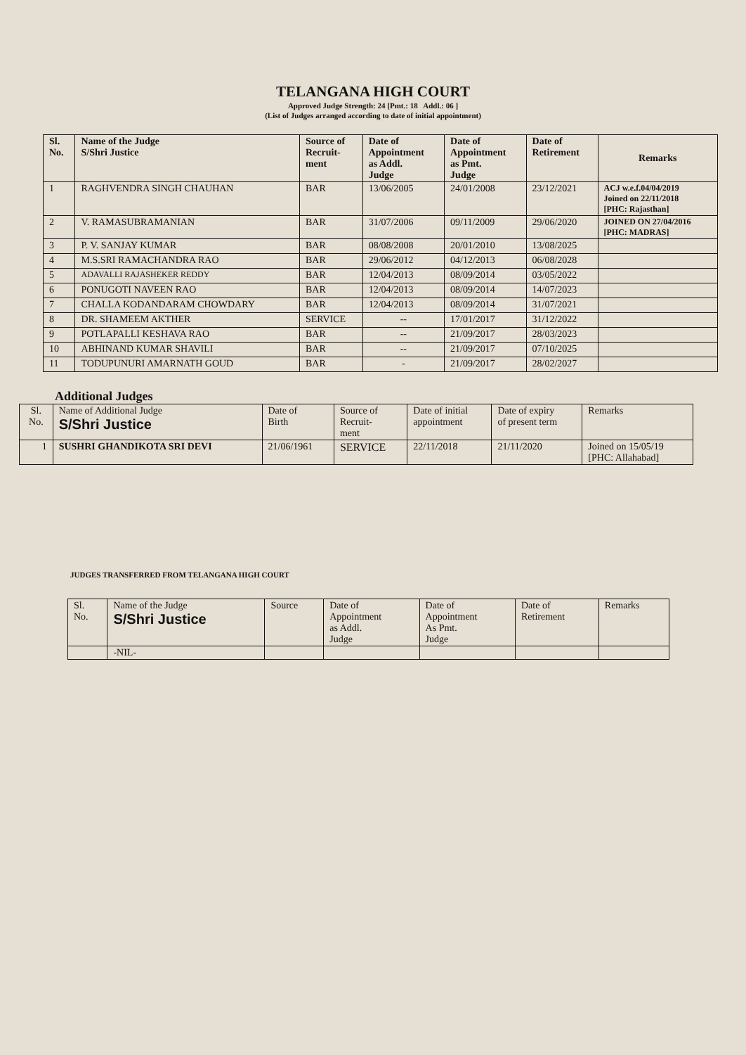TELANGANA HIGH COURT
Approved Judge Strength: 24 [Pmt.: 18 Addl.: 06 ]
(List of Judges arranged according to date of initial appointment)
| Sl. No. | Name of the Judge S/Shri Justice | Source of Recruit- ment | Date of Appointment as Addl. Judge | Date of Appointment as Pmt. Judge | Date of Retirement | Remarks |
| --- | --- | --- | --- | --- | --- | --- |
| 1 | RAGHVENDRA SINGH CHAUHAN | BAR | 13/06/2005 | 24/01/2008 | 23/12/2021 | ACJ w.e.f.04/04/2019 Joined on 22/11/2018 [PHC: Rajasthan] |
| 2 | V. RAMASUBRAMANIAN | BAR | 31/07/2006 | 09/11/2009 | 29/06/2020 | JOINED ON 27/04/2016 [PHC: MADRAS] |
| 3 | P. V. SANJAY KUMAR | BAR | 08/08/2008 | 20/01/2010 | 13/08/2025 | |
| 4 | M.S.SRI RAMACHANDRA RAO | BAR | 29/06/2012 | 04/12/2013 | 06/08/2028 | |
| 5 | ADAVALLI RAJASHEKER REDDY | BAR | 12/04/2013 | 08/09/2014 | 03/05/2022 | |
| 6 | PONUGOTI NAVEEN RAO | BAR | 12/04/2013 | 08/09/2014 | 14/07/2023 | |
| 7 | CHALLA KODANDARAM CHOWDARY | BAR | 12/04/2013 | 08/09/2014 | 31/07/2021 | |
| 8 | DR. SHAMEEM AKTHER | SERVICE | -- | 17/01/2017 | 31/12/2022 | |
| 9 | POTLAPALLI KESHAVA RAO | BAR | -- | 21/09/2017 | 28/03/2023 | |
| 10 | ABHINAND KUMAR SHAVILI | BAR | -- | 21/09/2017 | 07/10/2025 | |
| 11 | TODUPUNURI AMARNATH GOUD | BAR | - | 21/09/2017 | 28/02/2027 | |
Additional Judges
| Sl. No. | Name of Additional Judge S/Shri Justice | Date of Birth | Source of Recruit- ment | Date of initial appointment | Date of expiry of present term | Remarks |
| 1 | SUSHRI GHANDIKOTA SRI DEVI | 21/06/1961 | SERVICE | 22/11/2018 | 21/11/2020 | Joined on 15/05/19 [PHC: Allahabad] |
JUDGES TRANSFERRED FROM TELANGANA HIGH COURT
| Sl. No. | Name of the Judge S/Shri Justice | Source | Date of Appointment as Addl. Judge | Date of Appointment As Pmt. Judge | Date of Retirement | Remarks |
| | -NIL- | | | | | |